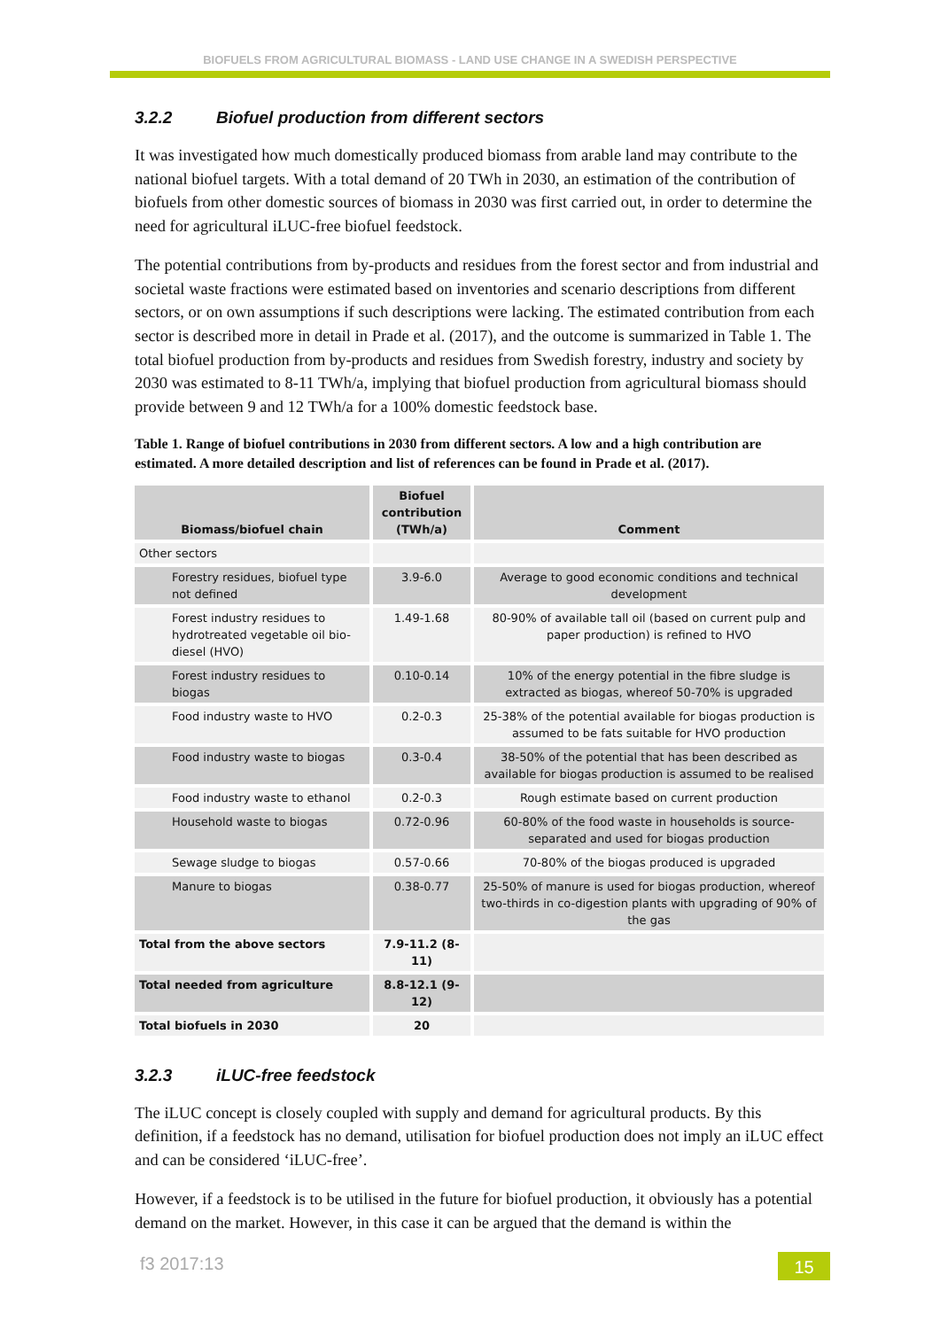BIOFUELS FROM AGRICULTURAL BIOMASS - LAND USE CHANGE IN A SWEDISH PERSPECTIVE
3.2.2 Biofuel production from different sectors
It was investigated how much domestically produced biomass from arable land may contribute to the national biofuel targets. With a total demand of 20 TWh in 2030, an estimation of the contribution of biofuels from other domestic sources of biomass in 2030 was first carried out, in order to determine the need for agricultural iLUC-free biofuel feedstock.
The potential contributions from by-products and residues from the forest sector and from industrial and societal waste fractions were estimated based on inventories and scenario descriptions from different sectors, or on own assumptions if such descriptions were lacking. The estimated contribution from each sector is described more in detail in Prade et al. (2017), and the outcome is summarized in Table 1. The total biofuel production from by-products and residues from Swedish forestry, industry and society by 2030 was estimated to 8-11 TWh/a, implying that biofuel production from agricultural biomass should provide between 9 and 12 TWh/a for a 100% domestic feedstock base.
Table 1. Range of biofuel contributions in 2030 from different sectors. A low and a high contribution are estimated. A more detailed description and list of references can be found in Prade et al. (2017).
| Biomass/biofuel chain | Biofuel contribution (TWh/a) | Comment |
| --- | --- | --- |
| Other sectors | | |
| Forestry residues, biofuel type not defined | 3.9-6.0 | Average to good economic conditions and technical development |
| Forest industry residues to hydrotreated vegetable oil bio-diesel (HVO) | 1.49-1.68 | 80-90% of available tall oil (based on current pulp and paper production) is refined to HVO |
| Forest industry residues to biogas | 0.10-0.14 | 10% of the energy potential in the fibre sludge is extracted as biogas, whereof 50-70% is upgraded |
| Food industry waste to HVO | 0.2-0.3 | 25-38% of the potential available for biogas production is assumed to be fats suitable for HVO production |
| Food industry waste to biogas | 0.3-0.4 | 38-50% of the potential that has been described as available for biogas production is assumed to be realised |
| Food industry waste to ethanol | 0.2-0.3 | Rough estimate based on current production |
| Household waste to biogas | 0.72-0.96 | 60-80% of the food waste in households is source-separated and used for biogas production |
| Sewage sludge to biogas | 0.57-0.66 | 70-80% of the biogas produced is upgraded |
| Manure to biogas | 0.38-0.77 | 25-50% of manure is used for biogas production, whereof two-thirds in co-digestion plants with upgrading of 90% of the gas |
| Total from the above sectors | 7.9-11.2 (8-11) | |
| Total needed from agriculture | 8.8-12.1 (9-12) | |
| Total biofuels in 2030 | 20 | |
3.2.3 iLUC-free feedstock
The iLUC concept is closely coupled with supply and demand for agricultural products. By this definition, if a feedstock has no demand, utilisation for biofuel production does not imply an iLUC effect and can be considered ‘iLUC-free’.
However, if a feedstock is to be utilised in the future for biofuel production, it obviously has a potential demand on the market. However, in this case it can be argued that the demand is within the
f3 2017:13 15